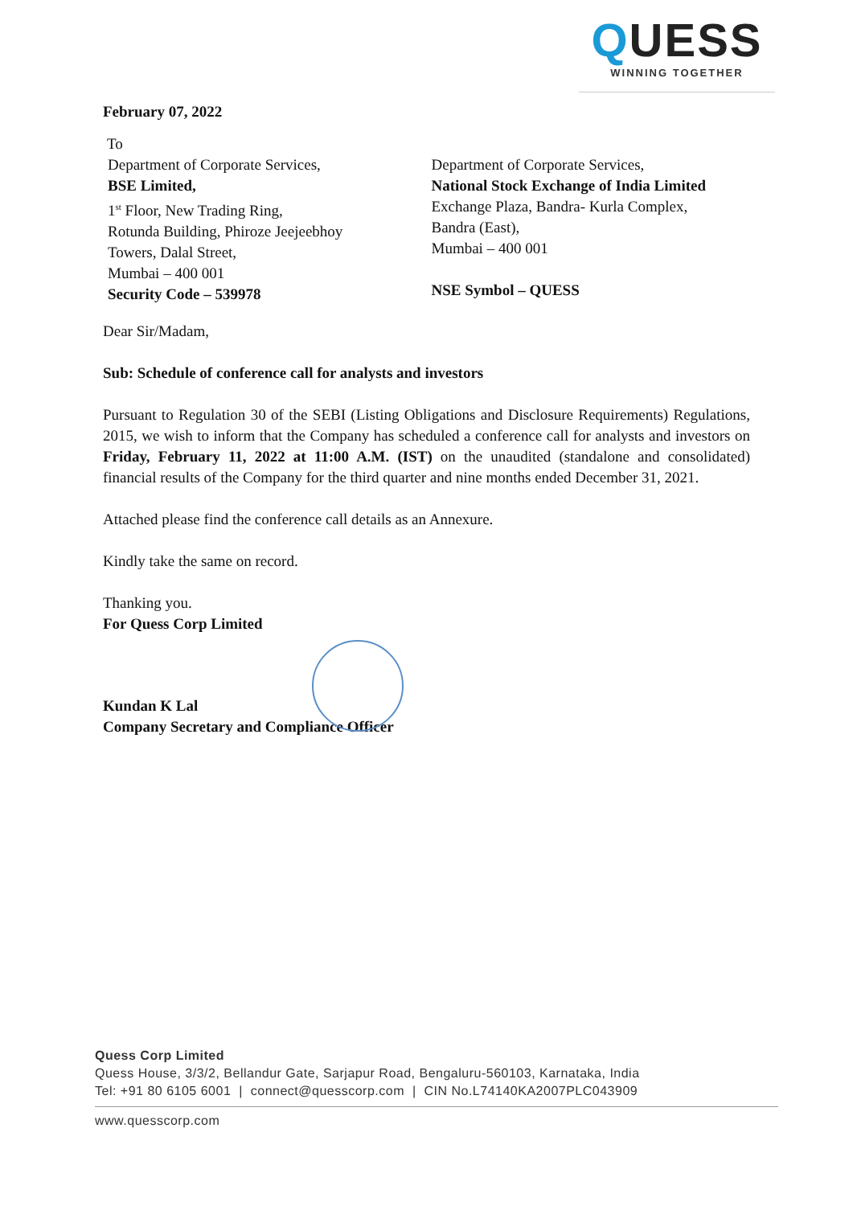QUESS
WINNING TOGETHER
February 07, 2022
To
Department of Corporate Services,
BSE Limited,
1<sup>st</sup> Floor, New Trading Ring,
Rotunda Building, Phiroze Jeejeebhoy
Towers, Dalal Street,
Mumbai – 400 001
Security Code – 539978
Department of Corporate Services,
National Stock Exchange of India Limited
Exchange Plaza, Bandra- Kurla Complex,
Bandra (East),
Mumbai – 400 001
NSE Symbol – QUESS
Dear Sir/Madam,
Sub: Schedule of conference call for analysts and investors
Pursuant to Regulation 30 of the SEBI (Listing Obligations and Disclosure Requirements) Regulations, 2015, we wish to inform that the Company has scheduled a conference call for analysts and investors on Friday, February 11, 2022 at 11:00 A.M. (IST) on the unaudited (standalone and consolidated) financial results of the Company for the third quarter and nine months ended December 31, 2021.
Attached please find the conference call details as an Annexure.
Kindly take the same on record.
Thanking you.
For Quess Corp Limited
Kundan K Lal
Company Secretary and Compliance Officer
Quess Corp Limited
Quess House, 3/3/2, Bellandur Gate, Sarjapur Road, Bengaluru-560103, Karnataka, India
Tel: +91 80 6105 6001 | connect@quesscorp.com | CIN No.L74140KA2007PLC043909
www.quesscorp.com